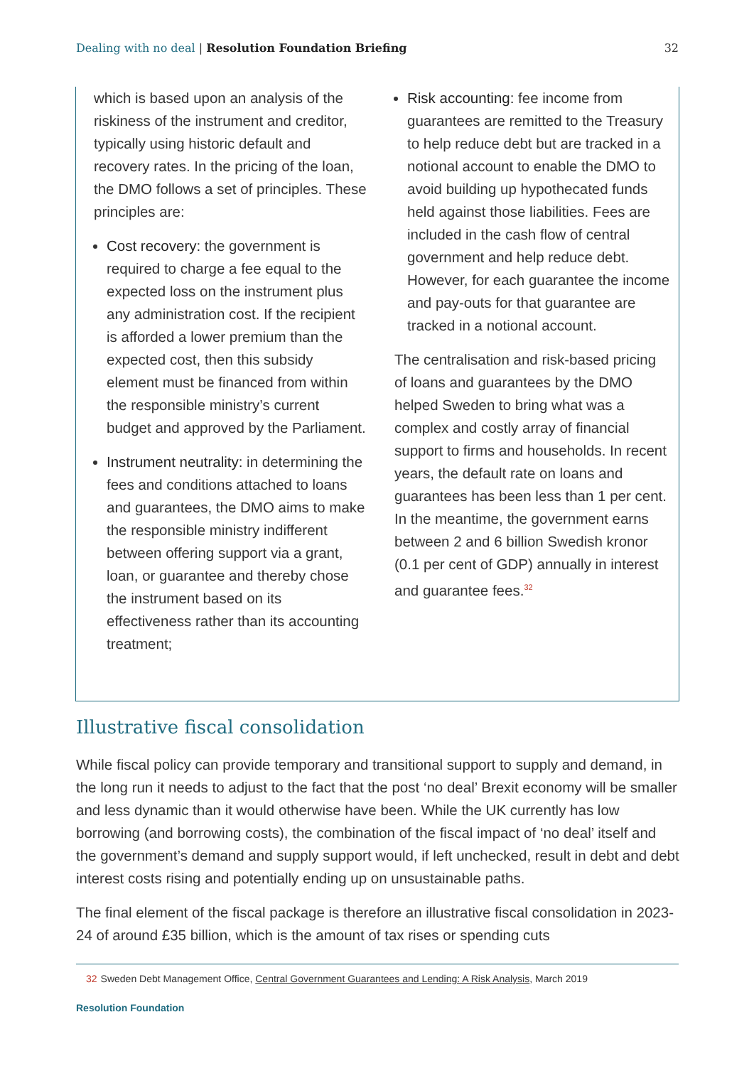Dealing with no deal | Resolution Foundation Briefing
32
which is based upon an analysis of the riskiness of the instrument and creditor, typically using historic default and recovery rates. In the pricing of the loan, the DMO follows a set of principles. These principles are:
Cost recovery: the government is required to charge a fee equal to the expected loss on the instrument plus any administration cost. If the recipient is afforded a lower premium than the expected cost, then this subsidy element must be financed from within the responsible ministry’s current budget and approved by the Parliament.
Instrument neutrality: in determining the fees and conditions attached to loans and guarantees, the DMO aims to make the responsible ministry indifferent between offering support via a grant, loan, or guarantee and thereby chose the instrument based on its effectiveness rather than its accounting treatment;
Risk accounting: fee income from guarantees are remitted to the Treasury to help reduce debt but are tracked in a notional account to enable the DMO to avoid building up hypothecated funds held against those liabilities. Fees are included in the cash flow of central government and help reduce debt. However, for each guarantee the income and pay-outs for that guarantee are tracked in a notional account.
The centralisation and risk-based pricing of loans and guarantees by the DMO helped Sweden to bring what was a complex and costly array of financial support to firms and households. In recent years, the default rate on loans and guarantees has been less than 1 per cent. In the meantime, the government earns between 2 and 6 billion Swedish kronor (0.1 per cent of GDP) annually in interest and guarantee fees.<sup>32</sup>
Illustrative fiscal consolidation
While fiscal policy can provide temporary and transitional support to supply and demand, in the long run it needs to adjust to the fact that the post ‘no deal’ Brexit economy will be smaller and less dynamic than it would otherwise have been. While the UK currently has low borrowing (and borrowing costs), the combination of the fiscal impact of ‘no deal’ itself and the government’s demand and supply support would, if left unchecked, result in debt and debt interest costs rising and potentially ending up on unsustainable paths.
The final element of the fiscal package is therefore an illustrative fiscal consolidation in 2023-24 of around £35 billion, which is the amount of tax rises or spending cuts
32 Sweden Debt Management Office, Central Government Guarantees and Lending: A Risk Analysis, March 2019
Resolution Foundation